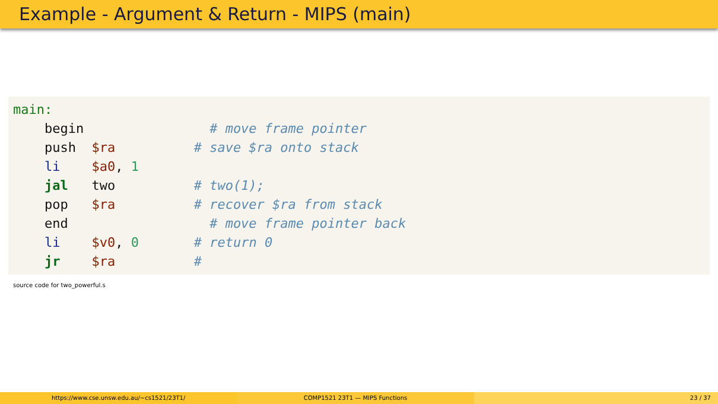Example - Argument & Return - MIPS (main)
main: begin # move frame pointer push $ra # save $ra onto stack li $a0, 1 jal two # two(1); pop $ra # recover $ra from stack end # move frame pointer back li $v0, 0 # return 0 jr $ra #
source code for two_powerful.s
https://www.cse.unsw.edu.au/~cs1521/23T1/
COMP1521 23T1 — MIPS Functions 23 / 37